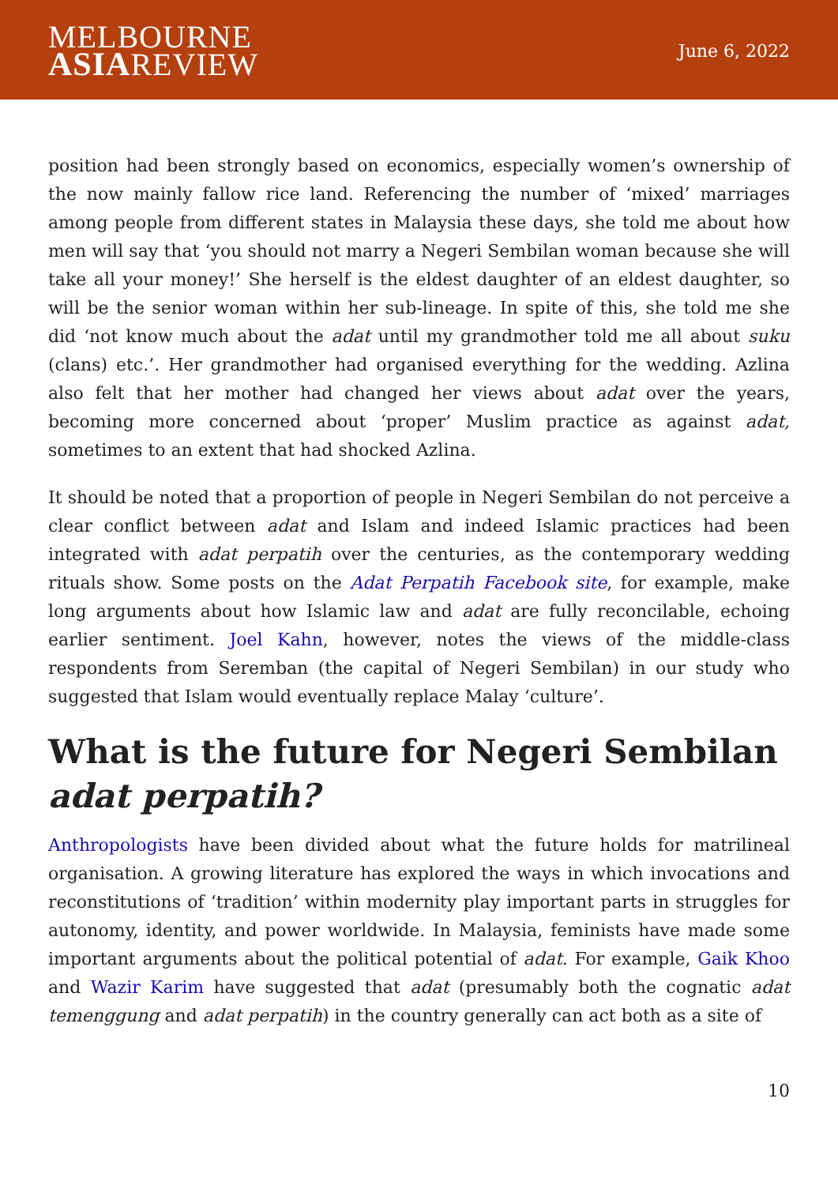MELBOURNE
ASIAREVIEW
June 6, 2022
position had been strongly based on economics, especially women’s ownership of the now mainly fallow rice land. Referencing the number of ‘mixed’ marriages among people from different states in Malaysia these days, she told me about how men will say that ‘you should not marry a Negeri Sembilan woman because she will take all your money!’ She herself is the eldest daughter of an eldest daughter, so will be the senior woman within her sub-lineage. In spite of this, she told me she did ‘not know much about the adat until my grandmother told me all about suku (clans) etc.’. Her grandmother had organised everything for the wedding. Azlina also felt that her mother had changed her views about adat over the years, becoming more concerned about ‘proper’ Muslim practice as against adat, sometimes to an extent that had shocked Azlina.
It should be noted that a proportion of people in Negeri Sembilan do not perceive a clear conflict between adat and Islam and indeed Islamic practices had been integrated with adat perpatih over the centuries, as the contemporary wedding rituals show. Some posts on the Adat Perpatih Facebook site, for example, make long arguments about how Islamic law and adat are fully reconcilable, echoing earlier sentiment. Joel Kahn, however, notes the views of the middle-class respondents from Seremban (the capital of Negeri Sembilan) in our study who suggested that Islam would eventually replace Malay ‘culture’.
What is the future for Negeri Sembilan adat perpatih?
Anthropologists have been divided about what the future holds for matrilineal organisation. A growing literature has explored the ways in which invocations and reconstitutions of ‘tradition’ within modernity play important parts in struggles for autonomy, identity, and power worldwide. In Malaysia, feminists have made some important arguments about the political potential of adat. For example, Gaik Khoo and Wazir Karim have suggested that adat (presumably both the cognatic adat temenggung and adat perpatih) in the country generally can act both as a site of
10